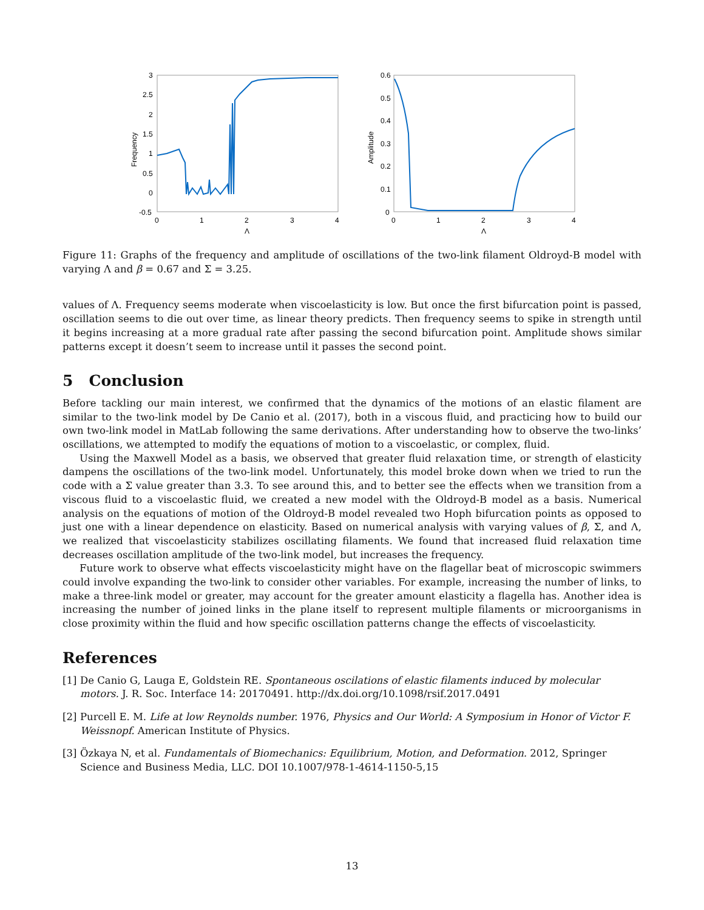3
2.5
2
1.5
1
0.5
0
-0.5
0
1
2
3
4
Λ
Frequency
0.6
0.5
0.4
0.3
0.2
0.1
0
0
1
2
3
4
Λ
Amplitude
Figure 11: Graphs of the frequency and amplitude of oscillations of the two-link filament Oldroyd-B model with varying Λ and β = 0.67 and Σ = 3.25.
values of Λ. Frequency seems moderate when viscoelasticity is low. But once the first bifurcation point is passed, oscillation seems to die out over time, as linear theory predicts. Then frequency seems to spike in strength until it begins increasing at a more gradual rate after passing the second bifurcation point. Amplitude shows similar patterns except it doesn’t seem to increase until it passes the second point.
5 Conclusion
Before tackling our main interest, we confirmed that the dynamics of the motions of an elastic filament are similar to the two-link model by De Canio et al. (2017), both in a viscous fluid, and practicing how to build our own two-link model in MatLab following the same derivations. After understanding how to observe the two-links’ oscillations, we attempted to modify the equations of motion to a viscoelastic, or complex, fluid.
Using the Maxwell Model as a basis, we observed that greater fluid relaxation time, or strength of elasticity dampens the oscillations of the two-link model. Unfortunately, this model broke down when we tried to run the code with a Σ value greater than 3.3. To see around this, and to better see the effects when we transition from a viscous fluid to a viscoelastic fluid, we created a new model with the Oldroyd-B model as a basis. Numerical analysis on the equations of motion of the Oldroyd-B model revealed two Hoph bifurcation points as opposed to just one with a linear dependence on elasticity. Based on numerical analysis with varying values of β, Σ, and Λ, we realized that viscoelasticity stabilizes oscillating filaments. We found that increased fluid relaxation time decreases oscillation amplitude of the two-link model, but increases the frequency.
Future work to observe what effects viscoelasticity might have on the flagellar beat of microscopic swimmers could involve expanding the two-link to consider other variables. For example, increasing the number of links, to make a three-link model or greater, may account for the greater amount elasticity a flagella has. Another idea is increasing the number of joined links in the plane itself to represent multiple filaments or microorganisms in close proximity within the fluid and how specific oscillation patterns change the effects of viscoelasticity.
References
[1] De Canio G, Lauga E, Goldstein RE. Spontaneous oscilations of elastic filaments induced by molecular motors. J. R. Soc. Interface 14: 20170491. http://dx.doi.org/10.1098/rsif.2017.0491
[2] Purcell E. M. Life at low Reynolds number. 1976, Physics and Our World: A Symposium in Honor of Victor F. Weissnopf. American Institute of Physics.
[3] Özkaya N, et al. Fundamentals of Biomechanics: Equilibrium, Motion, and Deformation. 2012, Springer Science and Business Media, LLC. DOI 10.1007/978-1-4614-1150-5,15
13